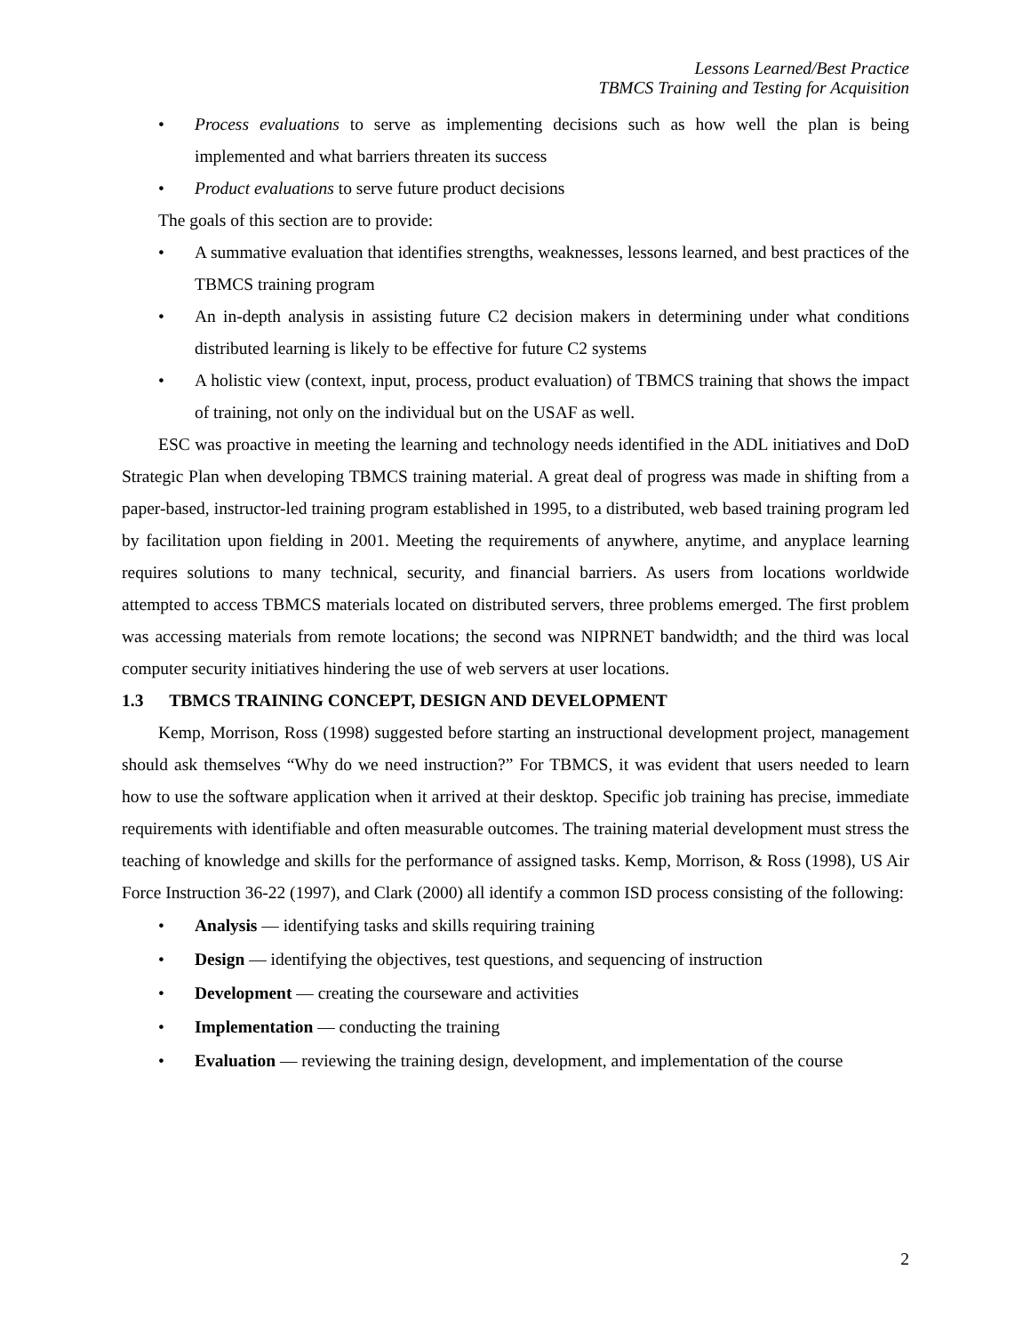Lessons Learned/Best Practice
TBMCS Training and Testing for Acquisition
• Process evaluations to serve as implementing decisions such as how well the plan is being implemented and what barriers threaten its success
• Product evaluations to serve future product decisions
The goals of this section are to provide:
• A summative evaluation that identifies strengths, weaknesses, lessons learned, and best practices of the TBMCS training program
• An in-depth analysis in assisting future C2 decision makers in determining under what conditions distributed learning is likely to be effective for future C2 systems
• A holistic view (context, input, process, product evaluation) of TBMCS training that shows the impact of training, not only on the individual but on the USAF as well.
ESC was proactive in meeting the learning and technology needs identified in the ADL initiatives and DoD Strategic Plan when developing TBMCS training material. A great deal of progress was made in shifting from a paper-based, instructor-led training program established in 1995, to a distributed, web based training program led by facilitation upon fielding in 2001. Meeting the requirements of anywhere, anytime, and anyplace learning requires solutions to many technical, security, and financial barriers. As users from locations worldwide attempted to access TBMCS materials located on distributed servers, three problems emerged. The first problem was accessing materials from remote locations; the second was NIPRNET bandwidth; and the third was local computer security initiatives hindering the use of web servers at user locations.
1.3 TBMCS TRAINING CONCEPT, DESIGN AND DEVELOPMENT
Kemp, Morrison, Ross (1998) suggested before starting an instructional development project, management should ask themselves “Why do we need instruction?” For TBMCS, it was evident that users needed to learn how to use the software application when it arrived at their desktop. Specific job training has precise, immediate requirements with identifiable and often measurable outcomes. The training material development must stress the teaching of knowledge and skills for the performance of assigned tasks. Kemp, Morrison, & Ross (1998), US Air Force Instruction 36-22 (1997), and Clark (2000) all identify a common ISD process consisting of the following:
• Analysis — identifying tasks and skills requiring training
• Design — identifying the objectives, test questions, and sequencing of instruction
• Development — creating the courseware and activities
• Implementation — conducting the training
• Evaluation — reviewing the training design, development, and implementation of the course
2